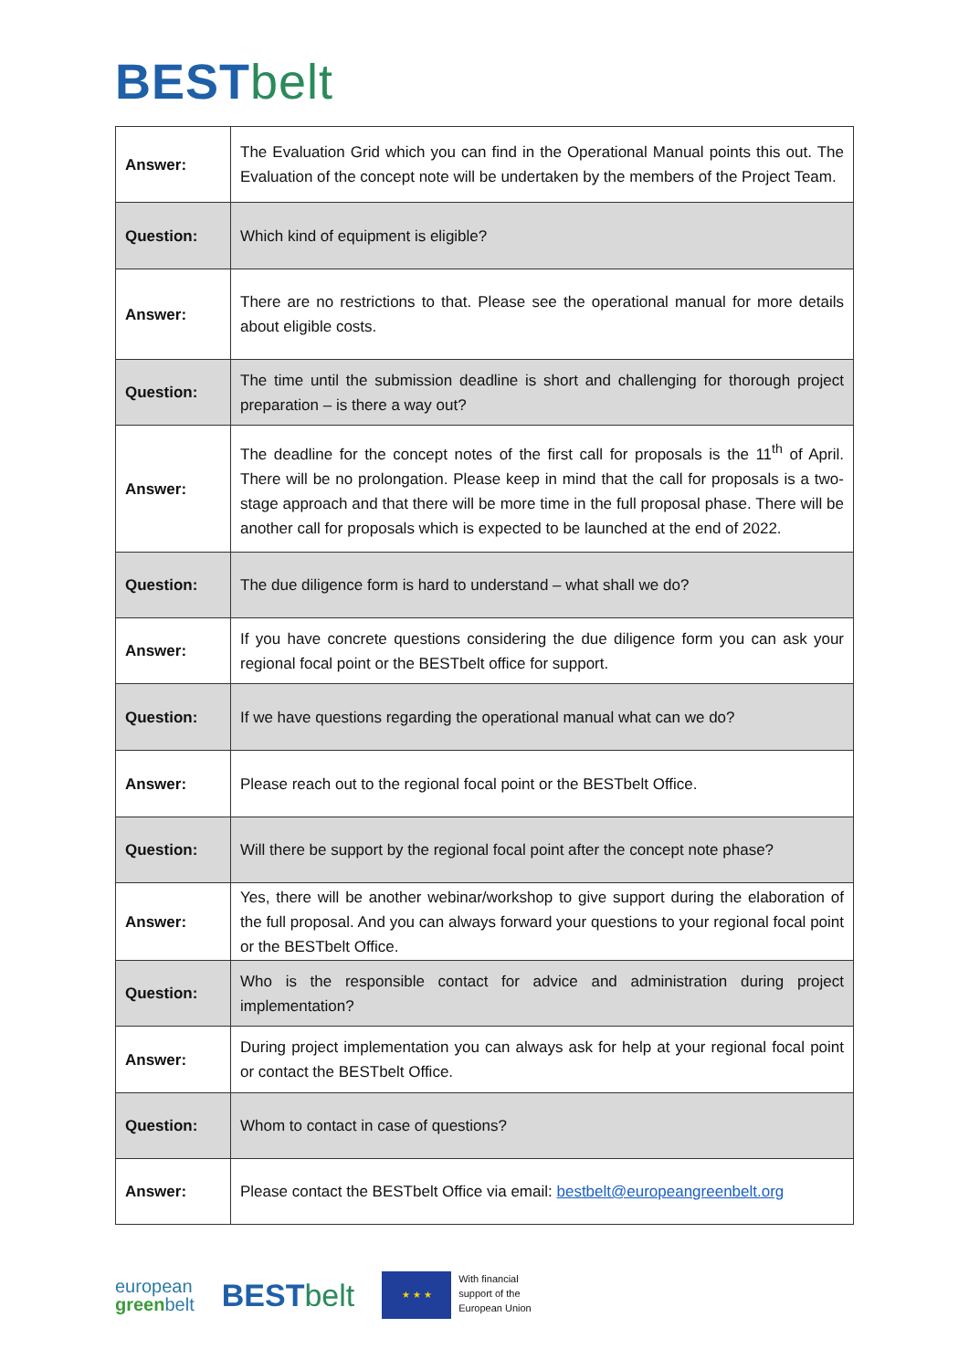BEST belt
| Answer: | The Evaluation Grid which you can find in the Operational Manual points this out. The Evaluation of the concept note will be undertaken by the members of the Project Team. |
| Question: | Which kind of equipment is eligible? |
| Answer: | There are no restrictions to that. Please see the operational manual for more details about eligible costs. |
| Question: | The time until the submission deadline is short and challenging for thorough project preparation – is there a way out? |
| Answer: | The deadline for the concept notes of the first call for proposals is the 11<sup>th</sup> of April. There will be no prolongation. Please keep in mind that the call for proposals is a two-stage approach and that there will be more time in the full proposal phase. There will be another call for proposals which is expected to be launched at the end of 2022. |
| Question: | The due diligence form is hard to understand – what shall we do? |
| Answer: | If you have concrete questions considering the due diligence form you can ask your regional focal point or the BESTbelt office for support. |
| Question: | If we have questions regarding the operational manual what can we do? |
| Answer: | Please reach out to the regional focal point or the BESTbelt Office. |
| Question: | Will there be support by the regional focal point after the concept note phase? |
| Answer: | Yes, there will be another webinar/workshop to give support during the elaboration of the full proposal. And you can always forward your questions to your regional focal point or the BESTbelt Office. |
| Question: | Who is the responsible contact for advice and administration during project implementation? |
| Answer: | During project implementation you can always ask for help at your regional focal point or contact the BESTbelt Office. |
| Question: | Whom to contact in case of questions? |
| Answer: | Please contact the BESTbelt Office via email: bestbelt@europeangreenbelt.org |
european
greenbelt
BEST belt
★ ★ ★
With financial
support of the
European Union